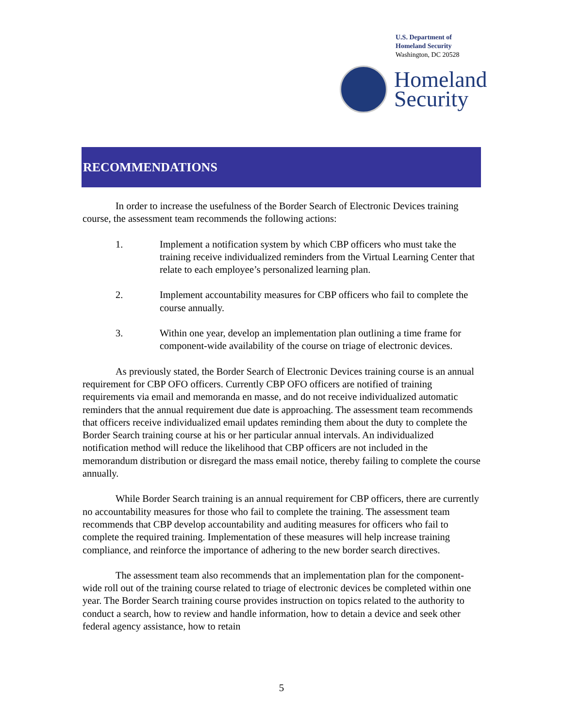U.S. Department of
Homeland Security
Washington, DC 20528
Homeland
Security
RECOMMENDATIONS
In order to increase the usefulness of the Border Search of Electronic Devices training course, the assessment team recommends the following actions:
1. Implement a notification system by which CBP officers who must take the training receive individualized reminders from the Virtual Learning Center that relate to each employee’s personalized learning plan.
2. Implement accountability measures for CBP officers who fail to complete the course annually.
3. Within one year, develop an implementation plan outlining a time frame for component-wide availability of the course on triage of electronic devices.
As previously stated, the Border Search of Electronic Devices training course is an annual requirement for CBP OFO officers. Currently CBP OFO officers are notified of training requirements via email and memoranda en masse, and do not receive individualized automatic reminders that the annual requirement due date is approaching. The assessment team recommends that officers receive individualized email updates reminding them about the duty to complete the Border Search training course at his or her particular annual intervals. An individualized notification method will reduce the likelihood that CBP officers are not included in the memorandum distribution or disregard the mass email notice, thereby failing to complete the course annually.
While Border Search training is an annual requirement for CBP officers, there are currently no accountability measures for those who fail to complete the training. The assessment team recommends that CBP develop accountability and auditing measures for officers who fail to complete the required training. Implementation of these measures will help increase training compliance, and reinforce the importance of adhering to the new border search directives.
The assessment team also recommends that an implementation plan for the component-wide roll out of the training course related to triage of electronic devices be completed within one year. The Border Search training course provides instruction on topics related to the authority to conduct a search, how to review and handle information, how to detain a device and seek other federal agency assistance, how to retain
5